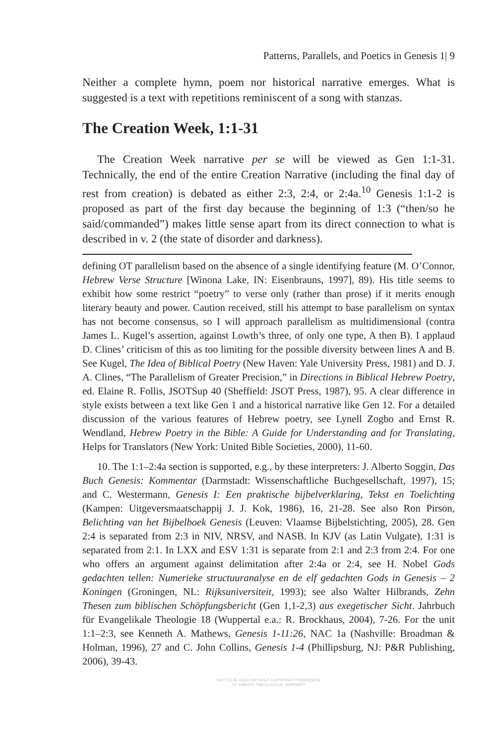Patterns, Parallels, and Poetics in Genesis 1| 9
Neither a complete hymn, poem nor historical narrative emerges. What is suggested is a text with repetitions reminiscent of a song with stanzas.
The Creation Week, 1:1-31
The Creation Week narrative per se will be viewed as Gen 1:1-31. Technically, the end of the entire Creation Narrative (including the final day of rest from creation) is debated as either 2:3, 2:4, or 2:4a.<sup>10</sup> Genesis 1:1-2 is proposed as part of the first day because the beginning of 1:3 (“then/so he said/commanded”) makes little sense apart from its direct connection to what is described in v. 2 (the state of disorder and darkness).
defining OT parallelism based on the absence of a single identifying feature (M. O’Connor, Hebrew Verse Structure [Winona Lake, IN: Eisenbrauns, 1997], 89). His title seems to exhibit how some restrict “poetry” to verse only (rather than prose) if it merits enough literary beauty and power. Caution received, still his attempt to base parallelism on syntax has not become consensus, so I will approach parallelism as multidimensional (contra James L. Kugel’s assertion, against Lowth’s three, of only one type, A then B). I applaud D. Clines’ criticism of this as too limiting for the possible diversity between lines A and B. See Kugel, The Idea of Biblical Poetry (New Haven: Yale University Press, 1981) and D. J. A. Clines, “The Parallelism of Greater Precision,” in Directions in Biblical Hebrew Poetry, ed. Elaine R. Follis, JSOTSup 40 (Sheffield: JSOT Press, 1987), 95. A clear difference in style exists between a text like Gen 1 and a historical narrative like Gen 12. For a detailed discussion of the various features of Hebrew poetry, see Lynell Zogbo and Ernst R. Wendland, Hebrew Poetry in the Bible: A Guide for Understanding and for Translating, Helps for Translators (New York: United Bible Societies, 2000), 11-60.
10. The 1:1–2:4a section is supported, e.g., by these interpreters: J. Alberto Soggin, Das Buch Genesis: Kommentar (Darmstadt: Wissenschaftliche Buchgesellschaft, 1997), 15; and C. Westermann, Genesis I: Een praktische bijbelverklaring, Tekst en Toelichting (Kampen: Uitgeversmaatschappij J. J. Kok, 1986), 16, 21-28. See also Ron Pirson, Belichting van het Bijbelboek Genesis (Leuven: Vlaamse Bijbelstichting, 2005), 28. Gen 2:4 is separated from 2:3 in NIV, NRSV, and NASB. In KJV (as Latin Vulgate), 1:31 is separated from 2:1. In LXX and ESV 1:31 is separate from 2:1 and 2:3 from 2:4. For one who offers an argument against delimitation after 2:4a or 2:4, see H. Nobel Gods gedachten tellen: Numerieke structuuranalyse en de elf gedachten Gods in Genesis – 2 Koningen (Groningen, NL: Rijksuniversiteit, 1993); see also Walter Hilbrands, Zehn Thesen zum biblischen Schöpfungsbericht (Gen 1,1-2,3) aus exegetischer Sicht. Jahrbuch für Evangelikale Theologie 18 (Wuppertal e.a.: R. Brockhaus, 2004), 7-26. For the unit 1:1–2:3, see Kenneth A. Mathews, Genesis 1-11:26, NAC 1a (Nashville: Broadman & Holman, 1996), 27 and C. John Collins, Genesis 1-4 (Phillipsburg, NJ: P&R Publishing, 2006), 39-43.
NOT TO BE USED WITHOUT COPYRIGHT PERMISSION
OF ASBURY THEOLOGICAL SEMINARY